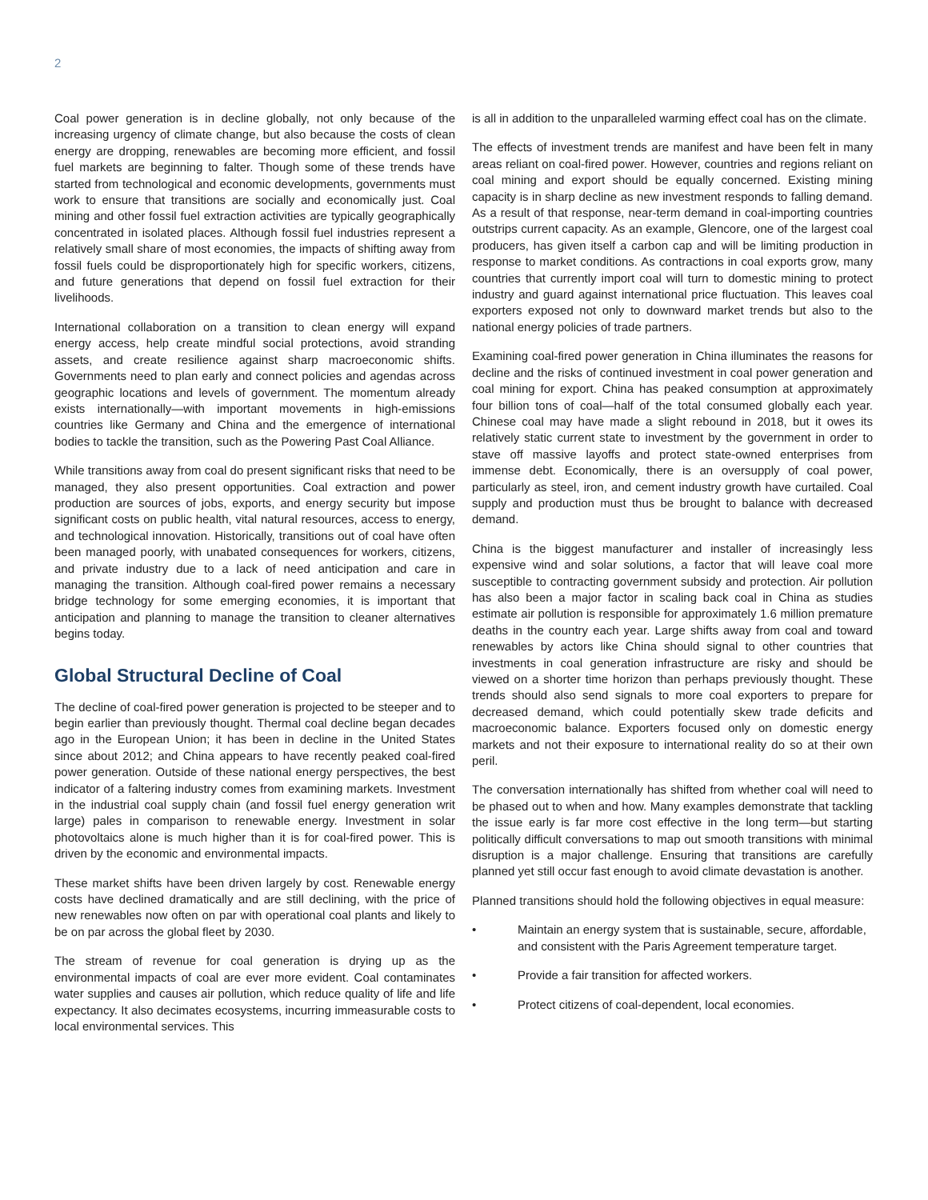2
Coal power generation is in decline globally, not only because of the increasing urgency of climate change, but also because the costs of clean energy are dropping, renewables are becoming more efficient, and fossil fuel markets are beginning to falter. Though some of these trends have started from technological and economic developments, governments must work to ensure that transitions are socially and economically just. Coal mining and other fossil fuel extraction activities are typically geographically concentrated in isolated places. Although fossil fuel industries represent a relatively small share of most economies, the impacts of shifting away from fossil fuels could be disproportionately high for specific workers, citizens, and future generations that depend on fossil fuel extraction for their livelihoods.
International collaboration on a transition to clean energy will expand energy access, help create mindful social protections, avoid stranding assets, and create resilience against sharp macroeconomic shifts. Governments need to plan early and connect policies and agendas across geographic locations and levels of government. The momentum already exists internationally—with important movements in high-emissions countries like Germany and China and the emergence of international bodies to tackle the transition, such as the Powering Past Coal Alliance.
While transitions away from coal do present significant risks that need to be managed, they also present opportunities. Coal extraction and power production are sources of jobs, exports, and energy security but impose significant costs on public health, vital natural resources, access to energy, and technological innovation. Historically, transitions out of coal have often been managed poorly, with unabated consequences for workers, citizens, and private industry due to a lack of need anticipation and care in managing the transition. Although coal-fired power remains a necessary bridge technology for some emerging economies, it is important that anticipation and planning to manage the transition to cleaner alternatives begins today.
Global Structural Decline of Coal
The decline of coal-fired power generation is projected to be steeper and to begin earlier than previously thought. Thermal coal decline began decades ago in the European Union; it has been in decline in the United States since about 2012; and China appears to have recently peaked coal-fired power generation. Outside of these national energy perspectives, the best indicator of a faltering industry comes from examining markets. Investment in the industrial coal supply chain (and fossil fuel energy generation writ large) pales in comparison to renewable energy. Investment in solar photovoltaics alone is much higher than it is for coal-fired power. This is driven by the economic and environmental impacts.
These market shifts have been driven largely by cost. Renewable energy costs have declined dramatically and are still declining, with the price of new renewables now often on par with operational coal plants and likely to be on par across the global fleet by 2030.
The stream of revenue for coal generation is drying up as the environmental impacts of coal are ever more evident. Coal contaminates water supplies and causes air pollution, which reduce quality of life and life expectancy. It also decimates ecosystems, incurring immeasurable costs to local environmental services. This
is all in addition to the unparalleled warming effect coal has on the climate.
The effects of investment trends are manifest and have been felt in many areas reliant on coal-fired power. However, countries and regions reliant on coal mining and export should be equally concerned. Existing mining capacity is in sharp decline as new investment responds to falling demand. As a result of that response, near-term demand in coal-importing countries outstrips current capacity. As an example, Glencore, one of the largest coal producers, has given itself a carbon cap and will be limiting production in response to market conditions. As contractions in coal exports grow, many countries that currently import coal will turn to domestic mining to protect industry and guard against international price fluctuation. This leaves coal exporters exposed not only to downward market trends but also to the national energy policies of trade partners.
Examining coal-fired power generation in China illuminates the reasons for decline and the risks of continued investment in coal power generation and coal mining for export. China has peaked consumption at approximately four billion tons of coal—half of the total consumed globally each year. Chinese coal may have made a slight rebound in 2018, but it owes its relatively static current state to investment by the government in order to stave off massive layoffs and protect state-owned enterprises from immense debt. Economically, there is an oversupply of coal power, particularly as steel, iron, and cement industry growth have curtailed. Coal supply and production must thus be brought to balance with decreased demand.
China is the biggest manufacturer and installer of increasingly less expensive wind and solar solutions, a factor that will leave coal more susceptible to contracting government subsidy and protection. Air pollution has also been a major factor in scaling back coal in China as studies estimate air pollution is responsible for approximately 1.6 million premature deaths in the country each year. Large shifts away from coal and toward renewables by actors like China should signal to other countries that investments in coal generation infrastructure are risky and should be viewed on a shorter time horizon than perhaps previously thought. These trends should also send signals to more coal exporters to prepare for decreased demand, which could potentially skew trade deficits and macroeconomic balance. Exporters focused only on domestic energy markets and not their exposure to international reality do so at their own peril.
The conversation internationally has shifted from whether coal will need to be phased out to when and how. Many examples demonstrate that tackling the issue early is far more cost effective in the long term—but starting politically difficult conversations to map out smooth transitions with minimal disruption is a major challenge. Ensuring that transitions are carefully planned yet still occur fast enough to avoid climate devastation is another.
Planned transitions should hold the following objectives in equal measure:
• Maintain an energy system that is sustainable, secure, affordable, and consistent with the Paris Agreement temperature target.
• Provide a fair transition for affected workers.
• Protect citizens of coal-dependent, local economies.